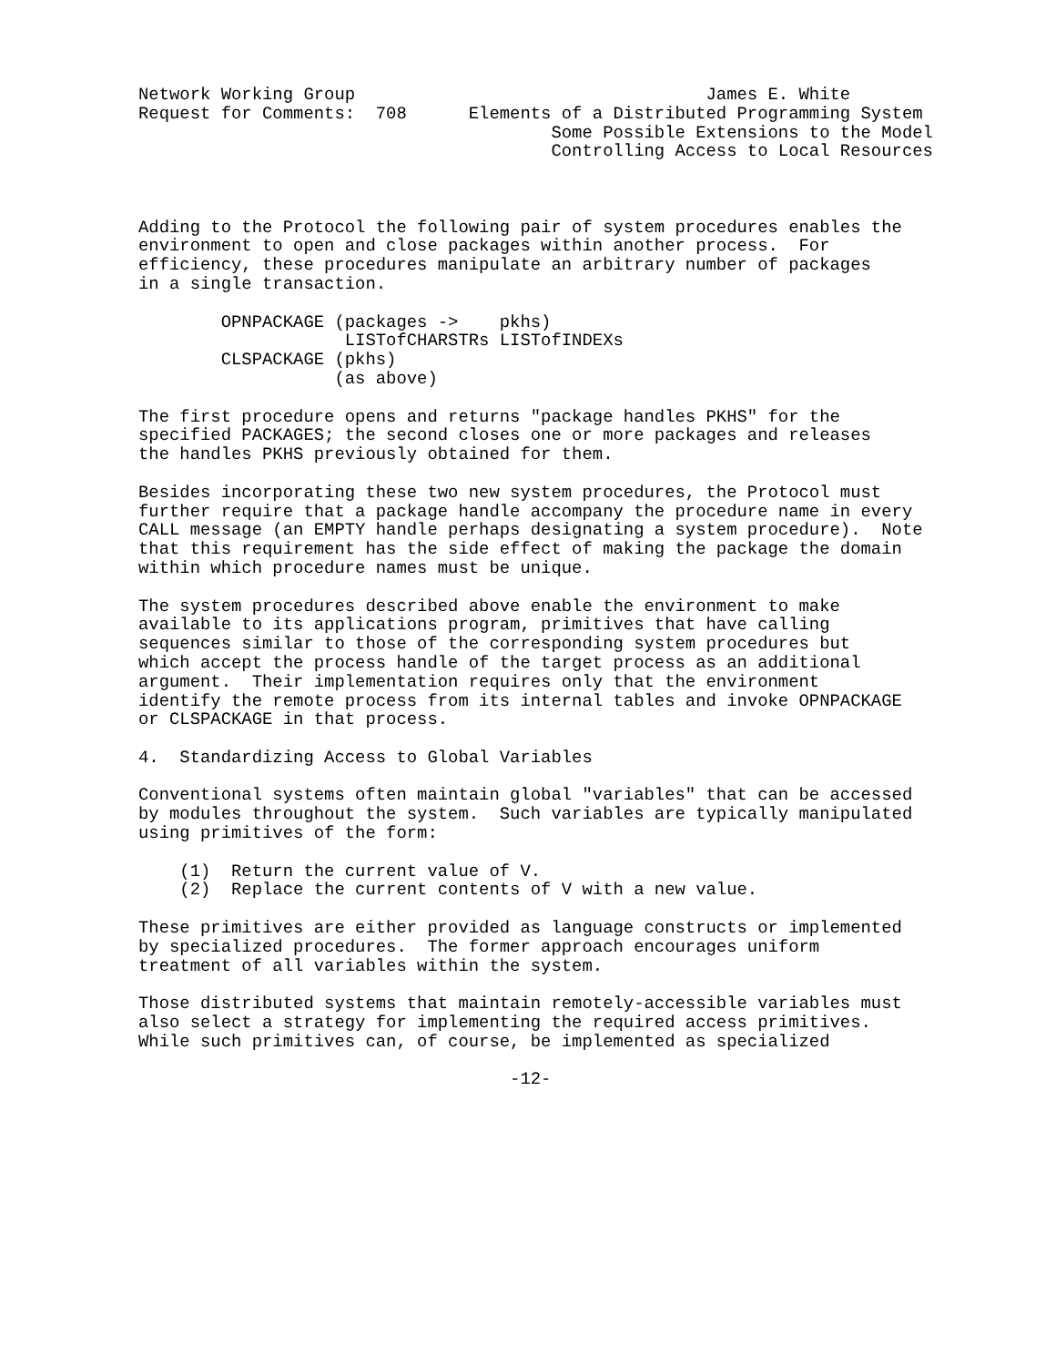Network Working Group                                  James E. White
Request for Comments:  708      Elements of a Distributed Programming System
                                        Some Possible Extensions to the Model
                                        Controlling Access to Local Resources



Adding to the Protocol the following pair of system procedures enables the
environment to open and close packages within another process.  For
efficiency, these procedures manipulate an arbitrary number of packages
in a single transaction.

        OPNPACKAGE (packages ->    pkhs)
                    LISTofCHARSTRs LISTofINDEXs
        CLSPACKAGE (pkhs)
                   (as above)

The first procedure opens and returns "package handles PKHS" for the
specified PACKAGES; the second closes one or more packages and releases
the handles PKHS previously obtained for them.

Besides incorporating these two new system procedures, the Protocol must
further require that a package handle accompany the procedure name in every
CALL message (an EMPTY handle perhaps designating a system procedure).  Note
that this requirement has the side effect of making the package the domain
within which procedure names must be unique.

The system procedures described above enable the environment to make
available to its applications program, primitives that have calling
sequences similar to those of the corresponding system procedures but
which accept the process handle of the target process as an additional
argument.  Their implementation requires only that the environment
identify the remote process from its internal tables and invoke OPNPACKAGE
or CLSPACKAGE in that process.

4.  Standardizing Access to Global Variables

Conventional systems often maintain global "variables" that can be accessed
by modules throughout the system.  Such variables are typically manipulated
using primitives of the form:

    (1)  Return the current value of V.
    (2)  Replace the current contents of V with a new value.

These primitives are either provided as language constructs or implemented
by specialized procedures.  The former approach encourages uniform
treatment of all variables within the system.

Those distributed systems that maintain remotely-accessible variables must
also select a strategy for implementing the required access primitives.
While such primitives can, of course, be implemented as specialized

                                    -12-